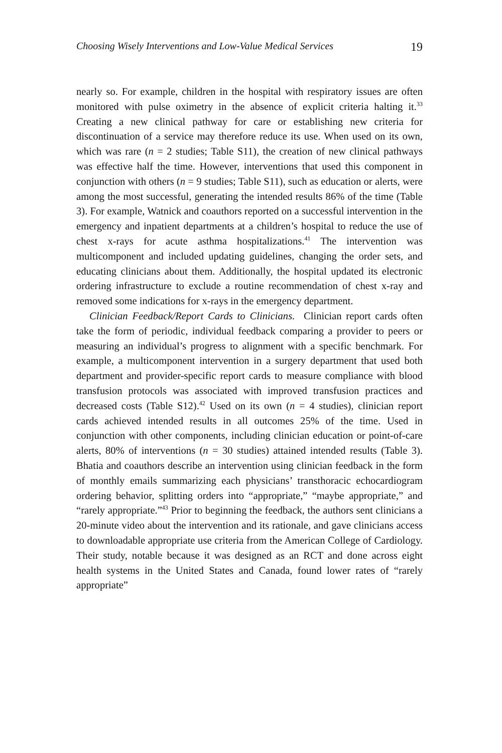Choosing Wisely Interventions and Low-Value Medical Services 19
nearly so. For example, children in the hospital with respiratory issues are often monitored with pulse oximetry in the absence of explicit criteria halting it.<sup>33</sup> Creating a new clinical pathway for care or establishing new criteria for discontinuation of a service may therefore reduce its use. When used on its own, which was rare (n = 2 studies; Table S11), the creation of new clinical pathways was effective half the time. However, interventions that used this component in conjunction with others (n = 9 studies; Table S11), such as education or alerts, were among the most successful, generating the intended results 86% of the time (Table 3). For example, Watnick and coauthors reported on a successful intervention in the emergency and inpatient departments at a children’s hospital to reduce the use of chest x-rays for acute asthma hospitalizations.<sup>41</sup> The intervention was multicomponent and included updating guidelines, changing the order sets, and educating clinicians about them. Additionally, the hospital updated its electronic ordering infrastructure to exclude a routine recommendation of chest x-ray and removed some indications for x-rays in the emergency department.
Clinician Feedback/Report Cards to Clinicians. Clinician report cards often take the form of periodic, individual feedback comparing a provider to peers or measuring an individual’s progress to alignment with a specific benchmark. For example, a multicomponent intervention in a surgery department that used both department and provider-specific report cards to measure compliance with blood transfusion protocols was associated with improved transfusion practices and decreased costs (Table S12).<sup>42</sup> Used on its own (n = 4 studies), clinician report cards achieved intended results in all outcomes 25% of the time. Used in conjunction with other components, including clinician education or point-of-care alerts, 80% of interventions (n = 30 studies) attained intended results (Table 3). Bhatia and coauthors describe an intervention using clinician feedback in the form of monthly emails summarizing each physicians’ transthoracic echocardiogram ordering behavior, splitting orders into “appropriate,” “maybe appropriate,” and “rarely appropriate.”<sup>43</sup> Prior to beginning the feedback, the authors sent clinicians a 20-minute video about the intervention and its rationale, and gave clinicians access to downloadable appropriate use criteria from the American College of Cardiology. Their study, notable because it was designed as an RCT and done across eight health systems in the United States and Canada, found lower rates of “rarely appropriate”